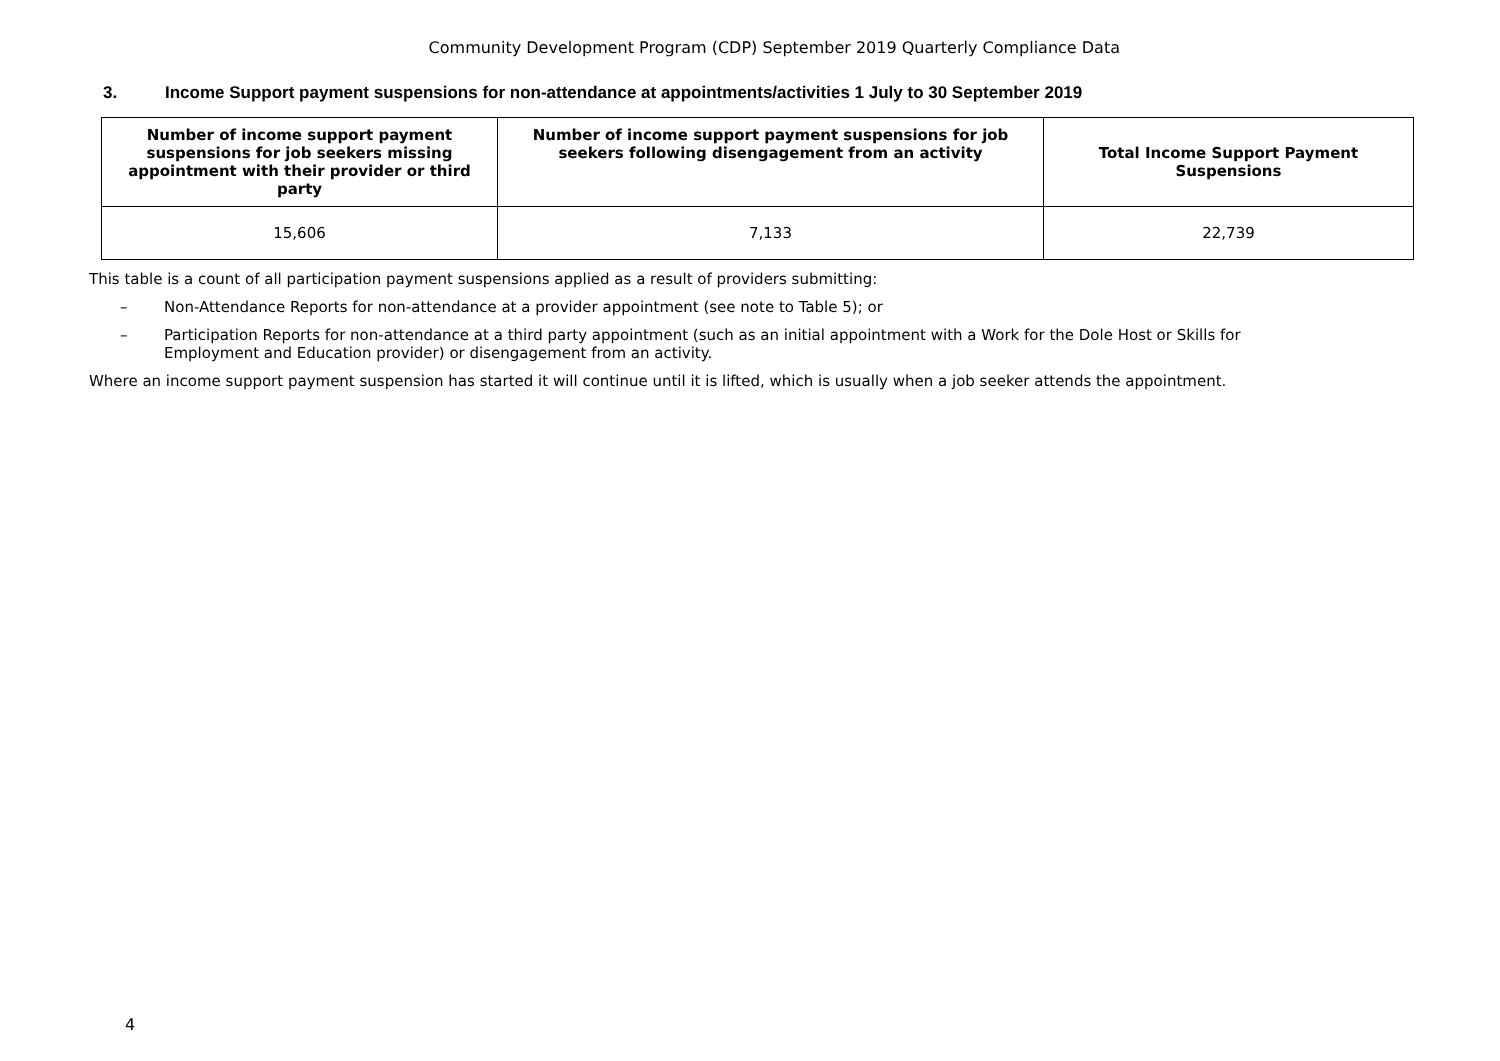Community Development Program (CDP) September 2019 Quarterly Compliance Data
3. Income Support payment suspensions for non-attendance at appointments/activities 1 July to 30 September 2019
| Number of income support payment suspensions for job seekers missing appointment with their provider or third party | Number of income support payment suspensions for job seekers following disengagement from an activity | Total Income Support Payment Suspensions |
| --- | --- | --- |
| 15,606 | 7,133 | 22,739 |
This table is a count of all participation payment suspensions applied as a result of providers submitting:
– Non-Attendance Reports for non-attendance at a provider appointment (see note to Table 5); or
– Participation Reports for non-attendance at a third party appointment (such as an initial appointment with a Work for the Dole Host or Skills for Employment and Education provider) or disengagement from an activity.
Where an income support payment suspension has started it will continue until it is lifted, which is usually when a job seeker attends the appointment.
4